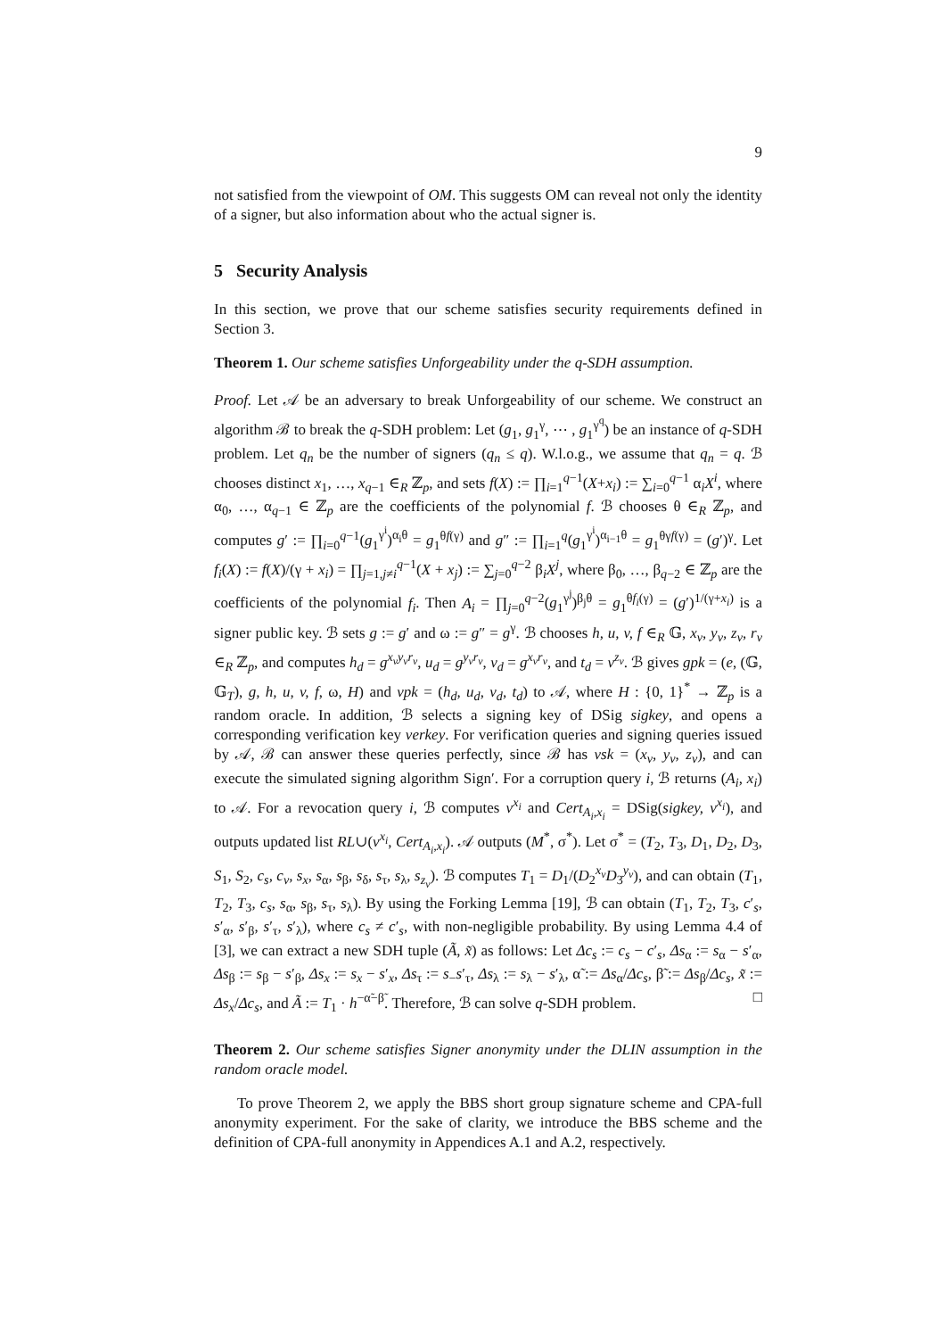9
not satisfied from the viewpoint of OM. This suggests OM can reveal not only the identity of a signer, but also information about who the actual signer is.
5 Security Analysis
In this section, we prove that our scheme satisfies security requirements defined in Section 3.
Theorem 1. Our scheme satisfies Unforgeability under the q-SDH assumption.
Proof. Let 𝒜 be an adversary to break Unforgeability of our scheme. We construct an algorithm ℬ to break the q-SDH problem: Let (g<sub>1</sub>, g<sub>1</sub><sup>γ</sup>, ⋯ , g<sub>1</sub><sup>γ<sup>q</sup></sup>) be an instance of q-SDH problem. Let q<sub>n</sub> be the number of signers (q<sub>n</sub> ≤ q). W.l.o.g., we assume that q<sub>n</sub> = q. ℬ chooses distinct x<sub>1</sub>, …, x<sub>q−1</sub> ∈<sub>R</sub> ℤ<sub>p</sub>, and sets f(X) := ∏<sub>i=1</sub><sup>q−1</sup>(X+x<sub>i</sub>) := ∑<sub>i=0</sub><sup>q−1</sup> α<sub>i</sub>X<sup>i</sup>, where α<sub>0</sub>, …, α<sub>q−1</sub> ∈ ℤ<sub>p</sub> are the coefficients of the polynomial f. ℬ chooses θ ∈<sub>R</sub> ℤ<sub>p</sub>, and computes g′ := ∏<sub>i=0</sub><sup>q−1</sup>(g<sub>1</sub><sup>γ<sup>i</sup></sup>)<sup>α<sub>i</sub>θ</sup> = g<sub>1</sub><sup>θf(γ)</sup> and g″ := ∏<sub>i=1</sub><sup>q</sup>(g<sub>1</sub><sup>γ<sup>i</sup></sup>)<sup>α<sub>i−1</sub>θ</sup> = g<sub>1</sub><sup>θγf(γ)</sup> = (g′)<sup>γ</sup>. Let f<sub>i</sub>(X) := f(X)/(γ + x<sub>i</sub>) = ∏<sub>j=1,j≠i</sub><sup>q−1</sup>(X + x<sub>j</sub>) := ∑<sub>j=0</sub><sup>q−2</sup> β<sub>i</sub>X<sup>j</sup>, where β<sub>0</sub>, …, β<sub>q−2</sub> ∈ ℤ<sub>p</sub> are the coefficients of the polynomial f<sub>i</sub>. Then A<sub>i</sub> = ∏<sub>j=0</sub><sup>q−2</sup>(g<sub>1</sub><sup>γ<sup>j</sup></sup>)<sup>β<sub>j</sub>θ</sup> = g<sub>1</sub><sup>θf<sub>i</sub>(γ)</sup> = (g′)<sup>1/(γ+x<sub>i</sub>)</sup> is a signer public key. ℬ sets g := g′ and ω := g″ = g<sup>γ</sup>. ℬ chooses h, u, v, f ∈<sub>R</sub> 𝔾, x<sub>v</sub>, y<sub>v</sub>, z<sub>v</sub>, r<sub>v</sub> ∈<sub>R</sub> ℤ<sub>p</sub>, and computes h<sub>d</sub> = g<sup>x<sub>v</sub>y<sub>v</sub>r<sub>v</sub></sup>, u<sub>d</sub> = g<sup>y<sub>v</sub>r<sub>v</sub></sup>, v<sub>d</sub> = g<sup>x<sub>v</sub>r<sub>v</sub></sup>, and t<sub>d</sub> = v<sup>z<sub>v</sub></sup>. ℬ gives gpk = (e, (𝔾, 𝔾<sub>T</sub>), g, h, u, v, f, ω, H) and vpk = (h<sub>d</sub>, u<sub>d</sub>, v<sub>d</sub>, t<sub>d</sub>) to 𝒜, where H : {0, 1}<sup>*</sup> → ℤ<sub>p</sub> is a random oracle. In addition, ℬ selects a signing key of DSig sigkey, and opens a corresponding verification key verkey. For verification queries and signing queries issued by 𝒜, ℬ can answer these queries perfectly, since ℬ has vsk = (x<sub>v</sub>, y<sub>v</sub>, z<sub>v</sub>), and can execute the simulated signing algorithm Sign′. For a corruption query i, ℬ returns (A<sub>i</sub>, x<sub>i</sub>) to 𝒜. For a revocation query i, ℬ computes v<sup>x<sub>i</sub></sup> and Cert<sub>A<sub>i</sub>,x<sub>i</sub></sub> = DSig(sigkey, v<sup>x<sub>i</sub></sup>), and outputs updated list RL∪(v<sup>x<sub>i</sub></sup>, Cert<sub>A<sub>i</sub>,x<sub>i</sub></sub>). 𝒜 outputs (M<sup>*</sup>, σ<sup>*</sup>). Let σ<sup>*</sup> = (T<sub>2</sub>, T<sub>3</sub>, D<sub>1</sub>, D<sub>2</sub>, D<sub>3</sub>, S<sub>1</sub>, S<sub>2</sub>, c<sub>s</sub>, c<sub>v</sub>, s<sub>x</sub>, s<sub>α</sub>, s<sub>β</sub>, s<sub>δ</sub>, s<sub>τ</sub>, s<sub>λ</sub>, s<sub>z<sub>v</sub></sub>). ℬ computes T<sub>1</sub> = D<sub>1</sub>/(D<sub>2</sub><sup>x<sub>v</sub></sup>D<sub>3</sub><sup>y<sub>v</sub></sup>), and can obtain (T<sub>1</sub>, T<sub>2</sub>, T<sub>3</sub>, c<sub>s</sub>, s<sub>α</sub>, s<sub>β</sub>, s<sub>τ</sub>, s<sub>λ</sub>). By using the Forking Lemma [19], ℬ can obtain (T<sub>1</sub>, T<sub>2</sub>, T<sub>3</sub>, c′<sub>s</sub>, s′<sub>α</sub>, s′<sub>β</sub>, s′<sub>τ</sub>, s′<sub>λ</sub>), where c<sub>s</sub> ≠ c′<sub>s</sub>, with non-negligible probability. By using Lemma 4.4 of [3], we can extract a new SDH tuple (Ã, x̃) as follows: Let Δc<sub>s</sub> := c<sub>s</sub> − c′<sub>s</sub>, Δs<sub>α</sub> := s<sub>α</sub> − s′<sub>α</sub>, Δs<sub>β</sub> := s<sub>β</sub> − s′<sub>β</sub>, Δs<sub>x</sub> := s<sub>x</sub> − s′<sub>x</sub>, Δs<sub>τ</sub> := s<sub>−</sub>s′<sub>τ</sub>, Δs<sub>λ</sub> := s<sub>λ</sub> − s′<sub>λ</sub>, α̃ := Δs<sub>α</sub>/Δc<sub>s</sub>, β̃ := Δs<sub>β</sub>/Δc<sub>s</sub>, x̃ := Δs<sub>x</sub>/Δc<sub>s</sub>, and Ã := T<sub>1</sub> · h<sup>−α̃−β̃</sup>. Therefore, ℬ can solve q-SDH problem. □
Theorem 2. Our scheme satisfies Signer anonymity under the DLIN assumption in the random oracle model.
To prove Theorem 2, we apply the BBS short group signature scheme and CPA-full anonymity experiment. For the sake of clarity, we introduce the BBS scheme and the definition of CPA-full anonymity in Appendices A.1 and A.2, respectively.